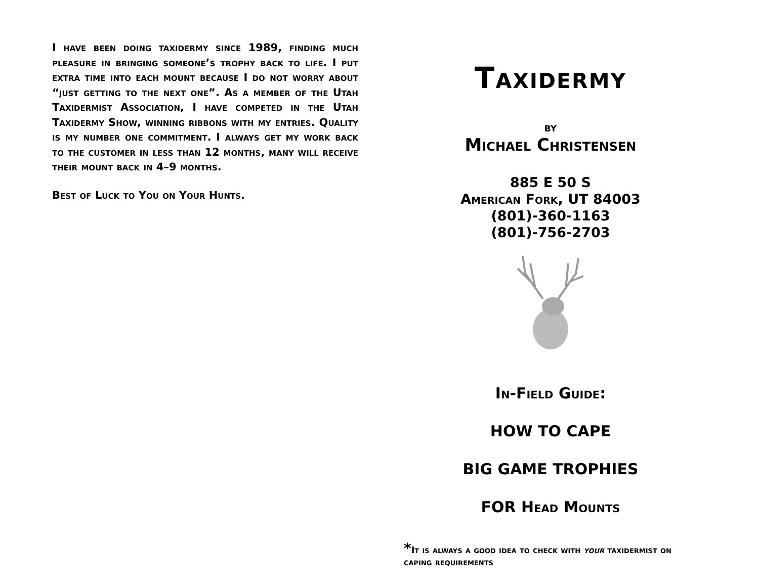I have been doing taxidermy since 1989, finding much pleasure in bringing someone’s trophy back to life. I put extra time into each mount because I do not worry about “just getting to the next one”. As a member of the Utah Taxidermist Association, I have competed in the Utah Taxidermy Show, winning ribbons with my entries. Quality is my number one commitment. I always get my work back to the customer in less than 12 months, many will receive their mount back in 4–9 months.
Best of Luck to You on Your Hunts.
Taxidermy
by
Michael Christensen
885 E 50 S
American Fork, UT 84003
(801)-360-1163
(801)-756-2703
In-Field Guide:
HOW TO CAPE
BIG GAME TROPHIES
FOR Head Mounts
*It is always a good idea to check with your taxidermist on caping requirements